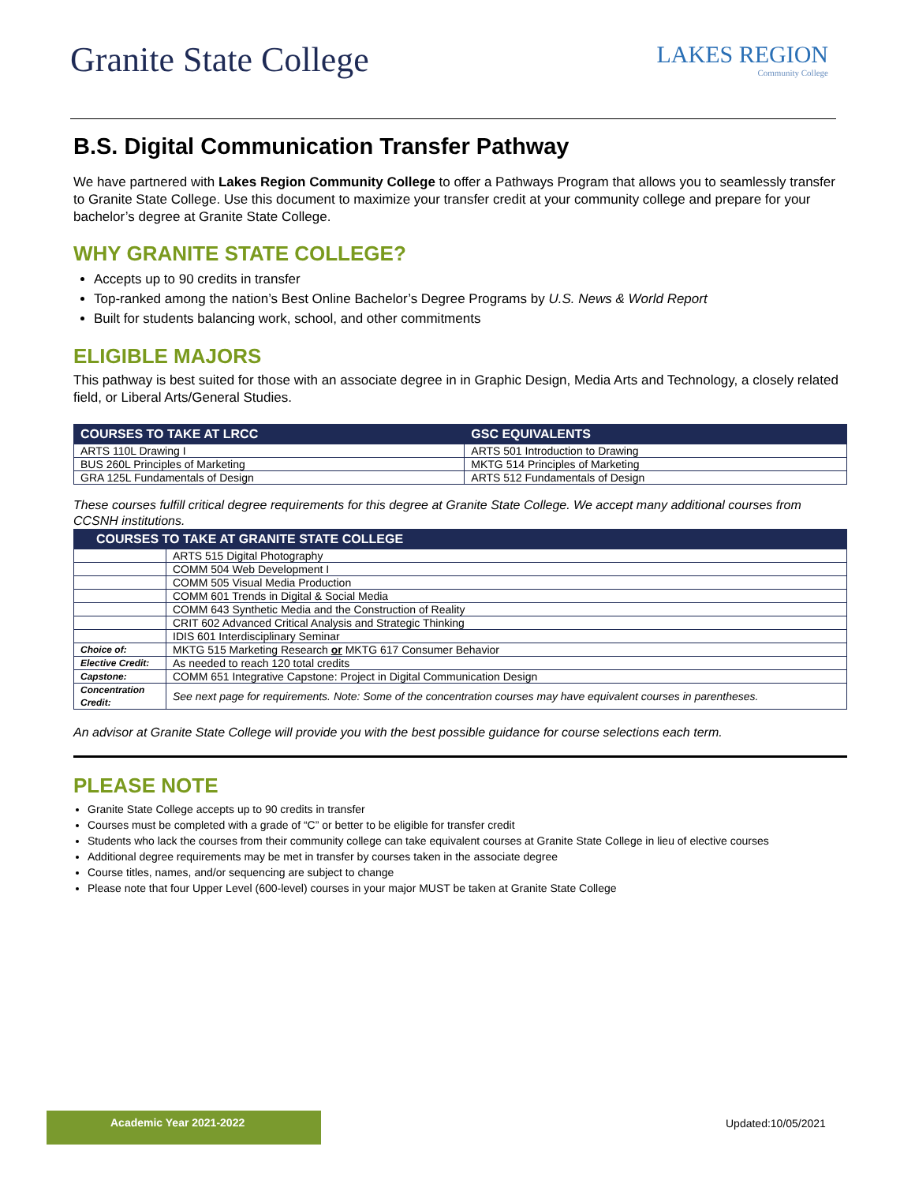Granite State College
LAKES REGION
Community College
B.S. Digital Communication Transfer Pathway
We have partnered with Lakes Region Community College to offer a Pathways Program that allows you to seamlessly transfer to Granite State College. Use this document to maximize your transfer credit at your community college and prepare for your bachelor’s degree at Granite State College.
WHY GRANITE STATE COLLEGE?
Accepts up to 90 credits in transfer
Top-ranked among the nation’s Best Online Bachelor’s Degree Programs by U.S. News & World Report
Built for students balancing work, school, and other commitments
ELIGIBLE MAJORS
This pathway is best suited for those with an associate degree in in Graphic Design, Media Arts and Technology, a closely related field, or Liberal Arts/General Studies.
| COURSES TO TAKE AT LRCC | GSC EQUIVALENTS |
| --- | --- |
| ARTS 110L Drawing I | ARTS 501 Introduction to Drawing |
| BUS 260L Principles of Marketing | MKTG 514 Principles of Marketing |
| GRA 125L Fundamentals of Design | ARTS 512 Fundamentals of Design |
These courses fulfill critical degree requirements for this degree at Granite State College. We accept many additional courses from CCSNH institutions.
| COURSES TO TAKE AT GRANITE STATE COLLEGE | |
| --- | --- |
| | ARTS 515 Digital Photography |
| | COMM 504 Web Development I |
| | COMM 505 Visual Media Production |
| | COMM 601 Trends in Digital & Social Media |
| | COMM 643 Synthetic Media and the Construction of Reality |
| | CRIT 602 Advanced Critical Analysis and Strategic Thinking |
| | IDIS 601 Interdisciplinary Seminar |
| Choice of: | MKTG 515 Marketing Research or MKTG 617 Consumer Behavior |
| Elective Credit: | As needed to reach 120 total credits |
| Capstone: | COMM 651 Integrative Capstone: Project in Digital Communication Design |
| Concentration Credit: | See next page for requirements. Note: Some of the concentration courses may have equivalent courses in parentheses. |
An advisor at Granite State College will provide you with the best possible guidance for course selections each term.
PLEASE NOTE
Granite State College accepts up to 90 credits in transfer
Courses must be completed with a grade of “C” or better to be eligible for transfer credit
Students who lack the courses from their community college can take equivalent courses at Granite State College in lieu of elective courses
Additional degree requirements may be met in transfer by courses taken in the associate degree
Course titles, names, and/or sequencing are subject to change
Please note that four Upper Level (600-level) courses in your major MUST be taken at Granite State College
Academic Year 2021-2022 Updated:10/05/2021